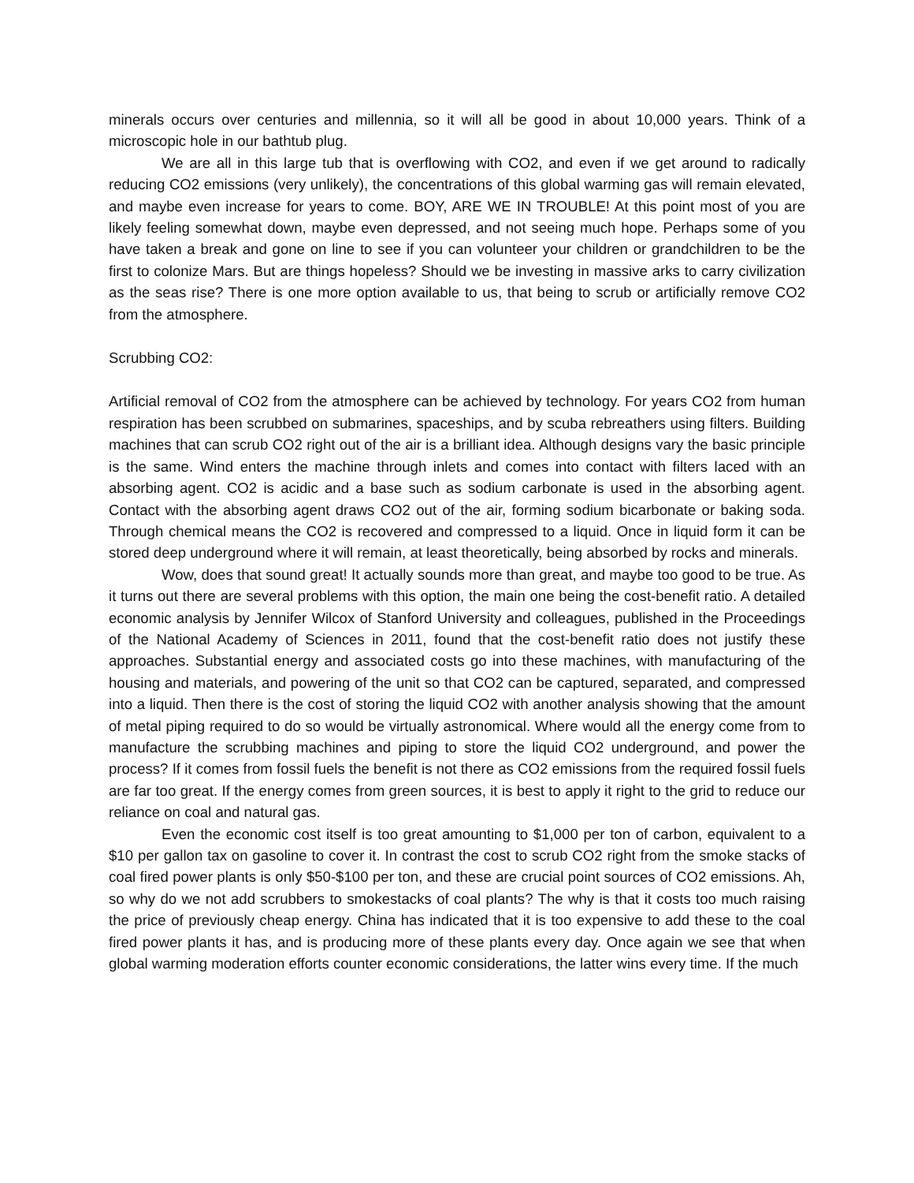minerals occurs over centuries and millennia, so it will all be good in about 10,000 years. Think of a microscopic hole in our bathtub plug.
We are all in this large tub that is overflowing with CO2, and even if we get around to radically reducing CO2 emissions (very unlikely), the concentrations of this global warming gas will remain elevated, and maybe even increase for years to come. BOY, ARE WE IN TROUBLE! At this point most of you are likely feeling somewhat down, maybe even depressed, and not seeing much hope. Perhaps some of you have taken a break and gone on line to see if you can volunteer your children or grandchildren to be the first to colonize Mars. But are things hopeless? Should we be investing in massive arks to carry civilization as the seas rise? There is one more option available to us, that being to scrub or artificially remove CO2 from the atmosphere.
Scrubbing CO2:
Artificial removal of CO2 from the atmosphere can be achieved by technology. For years CO2 from human respiration has been scrubbed on submarines, spaceships, and by scuba rebreathers using filters. Building machines that can scrub CO2 right out of the air is a brilliant idea. Although designs vary the basic principle is the same. Wind enters the machine through inlets and comes into contact with filters laced with an absorbing agent. CO2 is acidic and a base such as sodium carbonate is used in the absorbing agent. Contact with the absorbing agent draws CO2 out of the air, forming sodium bicarbonate or baking soda. Through chemical means the CO2 is recovered and compressed to a liquid. Once in liquid form it can be stored deep underground where it will remain, at least theoretically, being absorbed by rocks and minerals.
Wow, does that sound great! It actually sounds more than great, and maybe too good to be true. As it turns out there are several problems with this option, the main one being the cost-benefit ratio. A detailed economic analysis by Jennifer Wilcox of Stanford University and colleagues, published in the Proceedings of the National Academy of Sciences in 2011, found that the cost-benefit ratio does not justify these approaches. Substantial energy and associated costs go into these machines, with manufacturing of the housing and materials, and powering of the unit so that CO2 can be captured, separated, and compressed into a liquid. Then there is the cost of storing the liquid CO2 with another analysis showing that the amount of metal piping required to do so would be virtually astronomical. Where would all the energy come from to manufacture the scrubbing machines and piping to store the liquid CO2 underground, and power the process? If it comes from fossil fuels the benefit is not there as CO2 emissions from the required fossil fuels are far too great. If the energy comes from green sources, it is best to apply it right to the grid to reduce our reliance on coal and natural gas.
Even the economic cost itself is too great amounting to $1,000 per ton of carbon, equivalent to a $10 per gallon tax on gasoline to cover it. In contrast the cost to scrub CO2 right from the smoke stacks of coal fired power plants is only $50-$100 per ton, and these are crucial point sources of CO2 emissions. Ah, so why do we not add scrubbers to smokestacks of coal plants? The why is that it costs too much raising the price of previously cheap energy. China has indicated that it is too expensive to add these to the coal fired power plants it has, and is producing more of these plants every day. Once again we see that when global warming moderation efforts counter economic considerations, the latter wins every time. If the much